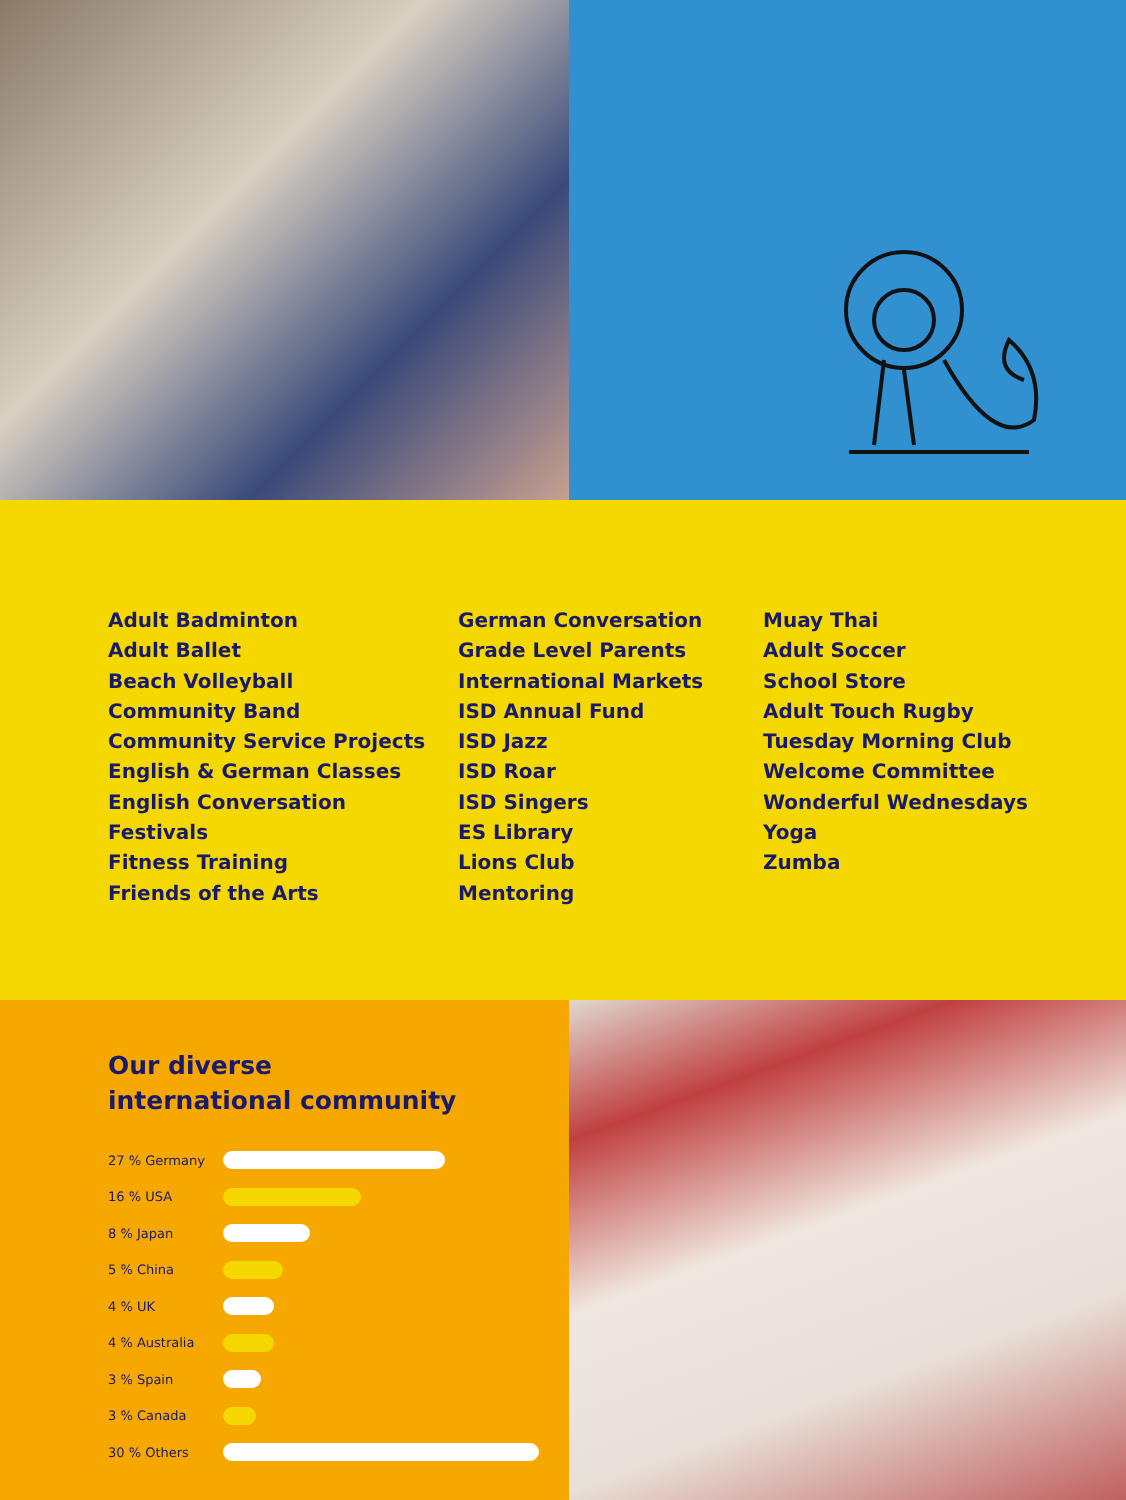Adult Badminton
Adult Ballet
Beach Volleyball
Community Band
Community Service Projects
English & German Classes
English Conversation
Festivals
Fitness Training
Friends of the Arts
German Conversation
Grade Level Parents
International Markets
ISD Annual Fund
ISD Jazz
ISD Roar
ISD Singers
ES Library
Lions Club
Mentoring
Muay Thai
Adult Soccer
School Store
Adult Touch Rugby
Tuesday Morning Club
Welcome Committee
Wonderful Wednesdays
Yoga
Zumba
Our diverse
international community
27 % Germany
16 % USA
8 % Japan
5 % China
4 % UK
4 % Australia
3 % Spain
3 % Canada
30 % Others